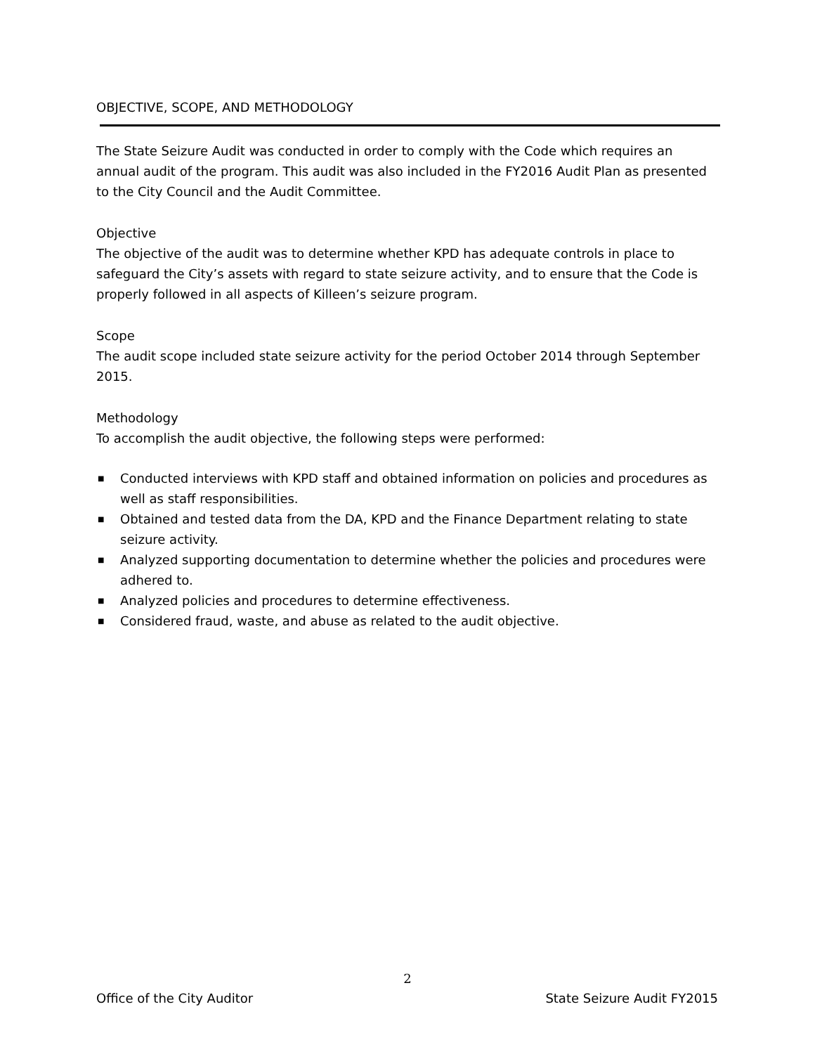OBJECTIVE, SCOPE, AND METHODOLOGY
The State Seizure Audit was conducted in order to comply with the Code which requires an annual audit of the program. This audit was also included in the FY2016 Audit Plan as presented to the City Council and the Audit Committee.
Objective
The objective of the audit was to determine whether KPD has adequate controls in place to safeguard the City’s assets with regard to state seizure activity, and to ensure that the Code is properly followed in all aspects of Killeen’s seizure program.
Scope
The audit scope included state seizure activity for the period October 2014 through September 2015.
Methodology
To accomplish the audit objective, the following steps were performed:
■ Conducted interviews with KPD staff and obtained information on policies and procedures as well as staff responsibilities.
■ Obtained and tested data from the DA, KPD and the Finance Department relating to state seizure activity.
■ Analyzed supporting documentation to determine whether the policies and procedures were adhered to.
■ Analyzed policies and procedures to determine effectiveness.
■ Considered fraud, waste, and abuse as related to the audit objective.
2
Office of the City Auditor State Seizure Audit FY2015